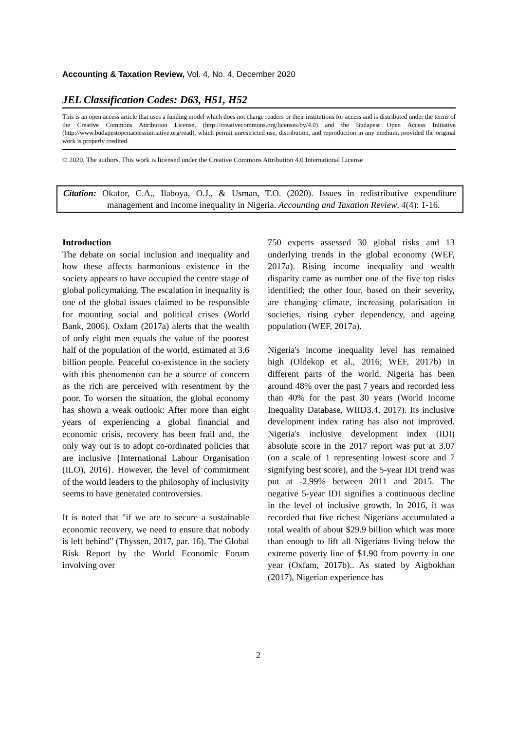Accounting & Taxation Review, Vol. 4, No. 4, December 2020
JEL Classification Codes: D63, H51, H52
This is an open access article that uses a funding model which does not charge readers or their institutions for access and is distributed under the terms of the Creative Commons Attribution License. (http://creativecommons.org/licenses/by/4.0) and the Budapest Open Access Initiative (http://www.budapestopenaccessinitiative.org/read), which permit unrestricted use, distribution, and reproduction in any medium, provided the original work is properly credited.
© 2020. The authors. This work is licensed under the Creative Commons Attribution 4.0 International License
Citation: Okafor, C.A., Ilaboya, O.J., & Usman, T.O. (2020). Issues in redistributive expenditure management and income inequality in Nigeria. Accounting and Taxation Review, 4(4): 1-16.
Introduction
The debate on social inclusion and inequality and how these affects harmonious existence in the society appears to have occupied the centre stage of global policymaking. The escalation in inequality is one of the global issues claimed to be responsible for mounting social and political crises (World Bank, 2006). Oxfam (2017a) alerts that the wealth of only eight men equals the value of the poorest half of the population of the world, estimated at 3.6 billion people. Peaceful co-existence in the society with this phenomenon can be a source of concern as the rich are perceived with resentment by the poor. To worsen the situation, the global economy has shown a weak outlook: After more than eight years of experiencing a global financial and economic crisis, recovery has been frail and, the only way out is to adopt co-ordinated policies that are inclusive {International Labour Organisation (ILO), 2016}. However, the level of commitment of the world leaders to the philosophy of inclusivity seems to have generated controversies.
It is noted that "if we are to secure a sustainable economic recovery, we need to ensure that nobody is left behind" (Thyssen, 2017, par. 16). The Global Risk Report by the World Economic Forum involving over
750 experts assessed 30 global risks and 13 underlying trends in the global economy (WEF, 2017a). Rising income inequality and wealth disparity came as number one of the five top risks identified; the other four, based on their severity, are changing climate, increasing polarisation in societies, rising cyber dependency, and ageing population (WEF, 2017a).
Nigeria's income inequality level has remained high (Oldekop et al., 2016; WEF, 2017b) in different parts of the world. Nigeria has been around 48% over the past 7 years and recorded less than 40% for the past 30 years (World Income Inequality Database, WIID3.4, 2017). Its inclusive development index rating has also not improved. Nigeria's inclusive development index (IDI) absolute score in the 2017 report was put at 3.07 (on a scale of 1 representing lowest score and 7 signifying best score), and the 5-year IDI trend was put at -2.99% between 2011 and 2015. The negative 5-year IDI signifies a continuous decline in the level of inclusive growth. In 2016, it was recorded that five richest Nigerians accumulated a total wealth of about $29.9 billion which was more than enough to lift all Nigerians living below the extreme poverty line of $1.90 from poverty in one year (Oxfam, 2017b).. As stated by Aigbokhan (2017), Nigerian experience has
2